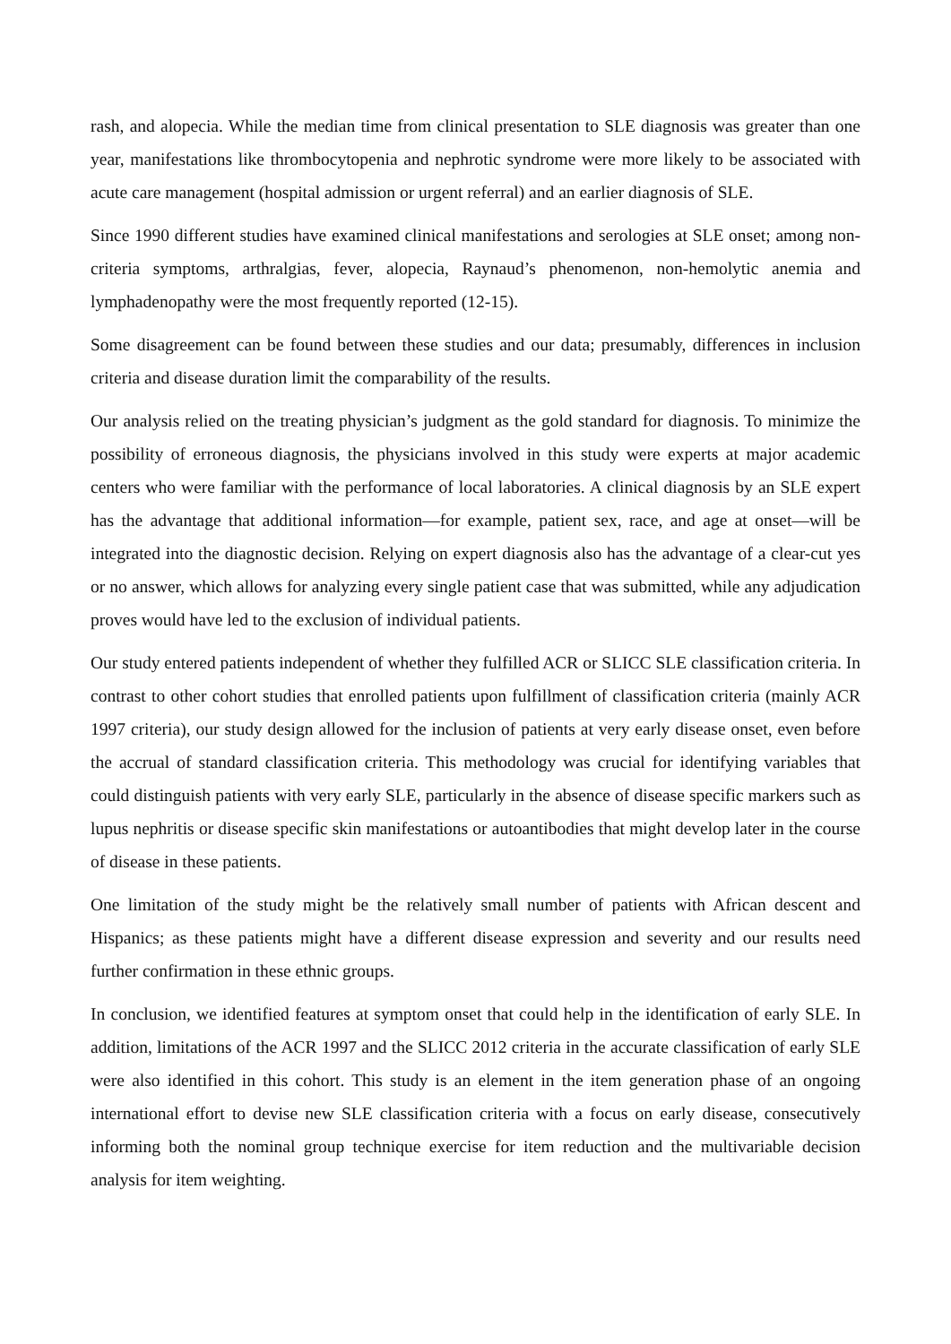rash, and alopecia. While the median time from clinical presentation to SLE diagnosis was greater than one year, manifestations like thrombocytopenia and nephrotic syndrome were more likely to be associated with acute care management (hospital admission or urgent referral) and an earlier diagnosis of SLE.
Since 1990 different studies have examined clinical manifestations and serologies at SLE onset; among non-criteria symptoms, arthralgias, fever, alopecia, Raynaud’s phenomenon, non-hemolytic anemia and lymphadenopathy were the most frequently reported (12-15).
Some disagreement can be found between these studies and our data; presumably, differences in inclusion criteria and disease duration limit the comparability of the results.
Our analysis relied on the treating physician’s judgment as the gold standard for diagnosis. To minimize the possibility of erroneous diagnosis, the physicians involved in this study were experts at major academic centers who were familiar with the performance of local laboratories. A clinical diagnosis by an SLE expert has the advantage that additional information—for example, patient sex, race, and age at onset—will be integrated into the diagnostic decision. Relying on expert diagnosis also has the advantage of a clear-cut yes or no answer, which allows for analyzing every single patient case that was submitted, while any adjudication proves would have led to the exclusion of individual patients.
Our study entered patients independent of whether they fulfilled ACR or SLICC SLE classification criteria. In contrast to other cohort studies that enrolled patients upon fulfillment of classification criteria (mainly ACR 1997 criteria), our study design allowed for the inclusion of patients at very early disease onset, even before the accrual of standard classification criteria. This methodology was crucial for identifying variables that could distinguish patients with very early SLE, particularly in the absence of disease specific markers such as lupus nephritis or disease specific skin manifestations or autoantibodies that might develop later in the course of disease in these patients.
One limitation of the study might be the relatively small number of patients with African descent and Hispanics; as these patients might have a different disease expression and severity and our results need further confirmation in these ethnic groups.
In conclusion, we identified features at symptom onset that could help in the identification of early SLE. In addition, limitations of the ACR 1997 and the SLICC 2012 criteria in the accurate classification of early SLE were also identified in this cohort. This study is an element in the item generation phase of an ongoing international effort to devise new SLE classification criteria with a focus on early disease, consecutively informing both the nominal group technique exercise for item reduction and the multivariable decision analysis for item weighting.